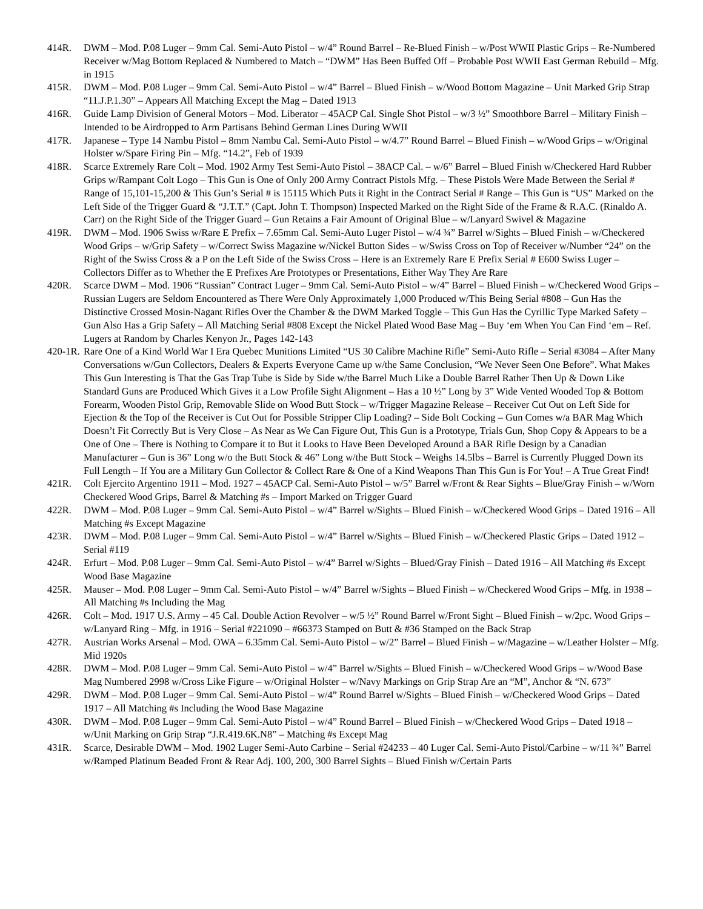414R. DWM – Mod. P.08 Luger – 9mm Cal. Semi-Auto Pistol – w/4” Round Barrel – Re-Blued Finish – w/Post WWII Plastic Grips – Re-Numbered Receiver w/Mag Bottom Replaced & Numbered to Match – “DWM” Has Been Buffed Off – Probable Post WWII East German Rebuild – Mfg. in 1915
415R. DWM – Mod. P.08 Luger – 9mm Cal. Semi-Auto Pistol – w/4” Barrel – Blued Finish – w/Wood Bottom Magazine – Unit Marked Grip Strap “11.J.P.1.30” – Appears All Matching Except the Mag – Dated 1913
416R. Guide Lamp Division of General Motors – Mod. Liberator – 45ACP Cal. Single Shot Pistol – w/3 ½” Smoothbore Barrel – Military Finish – Intended to be Airdropped to Arm Partisans Behind German Lines During WWII
417R. Japanese – Type 14 Nambu Pistol – 8mm Nambu Cal. Semi-Auto Pistol – w/4.7” Round Barrel – Blued Finish – w/Wood Grips – w/Original Holster w/Spare Firing Pin – Mfg. “14.2”, Feb of 1939
418R. Scarce Extremely Rare Colt – Mod. 1902 Army Test Semi-Auto Pistol – 38ACP Cal. – w/6” Barrel – Blued Finish w/Checkered Hard Rubber Grips w/Rampant Colt Logo – This Gun is One of Only 200 Army Contract Pistols Mfg. – These Pistols Were Made Between the Serial # Range of 15,101-15,200 & This Gun’s Serial # is 15115 Which Puts it Right in the Contract Serial # Range – This Gun is “US” Marked on the Left Side of the Trigger Guard & “J.T.T.” (Capt. John T. Thompson) Inspected Marked on the Right Side of the Frame & R.A.C. (Rinaldo A. Carr) on the Right Side of the Trigger Guard – Gun Retains a Fair Amount of Original Blue – w/Lanyard Swivel & Magazine
419R. DWM – Mod. 1906 Swiss w/Rare E Prefix – 7.65mm Cal. Semi-Auto Luger Pistol – w/4 ¾” Barrel w/Sights – Blued Finish – w/Checkered Wood Grips – w/Grip Safety – w/Correct Swiss Magazine w/Nickel Button Sides – w/Swiss Cross on Top of Receiver w/Number “24” on the Right of the Swiss Cross & a P on the Left Side of the Swiss Cross – Here is an Extremely Rare E Prefix Serial # E600 Swiss Luger – Collectors Differ as to Whether the E Prefixes Are Prototypes or Presentations, Either Way They Are Rare
420R. Scarce DWM – Mod. 1906 “Russian” Contract Luger – 9mm Cal. Semi-Auto Pistol – w/4” Barrel – Blued Finish – w/Checkered Wood Grips – Russian Lugers are Seldom Encountered as There Were Only Approximately 1,000 Produced w/This Being Serial #808 – Gun Has the Distinctive Crossed Mosin-Nagant Rifles Over the Chamber & the DWM Marked Toggle – This Gun Has the Cyrillic Type Marked Safety – Gun Also Has a Grip Safety – All Matching Serial #808 Except the Nickel Plated Wood Base Mag – Buy ‘em When You Can Find ‘em – Ref. Lugers at Random by Charles Kenyon Jr., Pages 142-143
420-1R. Rare One of a Kind World War I Era Quebec Munitions Limited “US 30 Calibre Machine Rifle” Semi-Auto Rifle – Serial #3084 – After Many Conversations w/Gun Collectors, Dealers & Experts Everyone Came up w/the Same Conclusion, “We Never Seen One Before”. What Makes This Gun Interesting is That the Gas Trap Tube is Side by Side w/the Barrel Much Like a Double Barrel Rather Then Up & Down Like Standard Guns are Produced Which Gives it a Low Profile Sight Alignment – Has a 10 ½” Long by 3” Wide Vented Wooded Top & Bottom Forearm, Wooden Pistol Grip, Removable Slide on Wood Butt Stock – w/Trigger Magazine Release – Receiver Cut Out on Left Side for Ejection & the Top of the Receiver is Cut Out for Possible Stripper Clip Loading? – Side Bolt Cocking – Gun Comes w/a BAR Mag Which Doesn’t Fit Correctly But is Very Close – As Near as We Can Figure Out, This Gun is a Prototype, Trials Gun, Shop Copy & Appears to be a One of One – There is Nothing to Compare it to But it Looks to Have Been Developed Around a BAR Rifle Design by a Canadian Manufacturer – Gun is 36” Long w/o the Butt Stock & 46” Long w/the Butt Stock – Weighs 14.5lbs – Barrel is Currently Plugged Down its Full Length – If You are a Military Gun Collector & Collect Rare & One of a Kind Weapons Than This Gun is For You! – A True Great Find!
421R. Colt Ejercito Argentino 1911 – Mod. 1927 – 45ACP Cal. Semi-Auto Pistol – w/5” Barrel w/Front & Rear Sights – Blue/Gray Finish – w/Worn Checkered Wood Grips, Barrel & Matching #s – Import Marked on Trigger Guard
422R. DWM – Mod. P.08 Luger – 9mm Cal. Semi-Auto Pistol – w/4” Barrel w/Sights – Blued Finish – w/Checkered Wood Grips – Dated 1916 – All Matching #s Except Magazine
423R. DWM – Mod. P.08 Luger – 9mm Cal. Semi-Auto Pistol – w/4” Barrel w/Sights – Blued Finish – w/Checkered Plastic Grips – Dated 1912 – Serial #119
424R. Erfurt – Mod. P.08 Luger – 9mm Cal. Semi-Auto Pistol – w/4” Barrel w/Sights – Blued/Gray Finish – Dated 1916 – All Matching #s Except Wood Base Magazine
425R. Mauser – Mod. P.08 Luger – 9mm Cal. Semi-Auto Pistol – w/4” Barrel w/Sights – Blued Finish – w/Checkered Wood Grips – Mfg. in 1938 – All Matching #s Including the Mag
426R. Colt – Mod. 1917 U.S. Army – 45 Cal. Double Action Revolver – w/5 ½” Round Barrel w/Front Sight – Blued Finish – w/2pc. Wood Grips – w/Lanyard Ring – Mfg. in 1916 – Serial #221090 – #66373 Stamped on Butt & #36 Stamped on the Back Strap
427R. Austrian Works Arsenal – Mod. OWA – 6.35mm Cal. Semi-Auto Pistol – w/2” Barrel – Blued Finish – w/Magazine – w/Leather Holster – Mfg. Mid 1920s
428R. DWM – Mod. P.08 Luger – 9mm Cal. Semi-Auto Pistol – w/4” Barrel w/Sights – Blued Finish – w/Checkered Wood Grips – w/Wood Base Mag Numbered 2998 w/Cross Like Figure – w/Original Holster – w/Navy Markings on Grip Strap Are an “M”, Anchor & “N. 673”
429R. DWM – Mod. P.08 Luger – 9mm Cal. Semi-Auto Pistol – w/4” Round Barrel w/Sights – Blued Finish – w/Checkered Wood Grips – Dated 1917 – All Matching #s Including the Wood Base Magazine
430R. DWM – Mod. P.08 Luger – 9mm Cal. Semi-Auto Pistol – w/4” Round Barrel – Blued Finish – w/Checkered Wood Grips – Dated 1918 – w/Unit Marking on Grip Strap “J.R.419.6K.N8” – Matching #s Except Mag
431R. Scarce, Desirable DWM – Mod. 1902 Luger Semi-Auto Carbine – Serial #24233 – 40 Luger Cal. Semi-Auto Pistol/Carbine – w/11 ¾” Barrel w/Ramped Platinum Beaded Front & Rear Adj. 100, 200, 300 Barrel Sights – Blued Finish w/Certain Parts